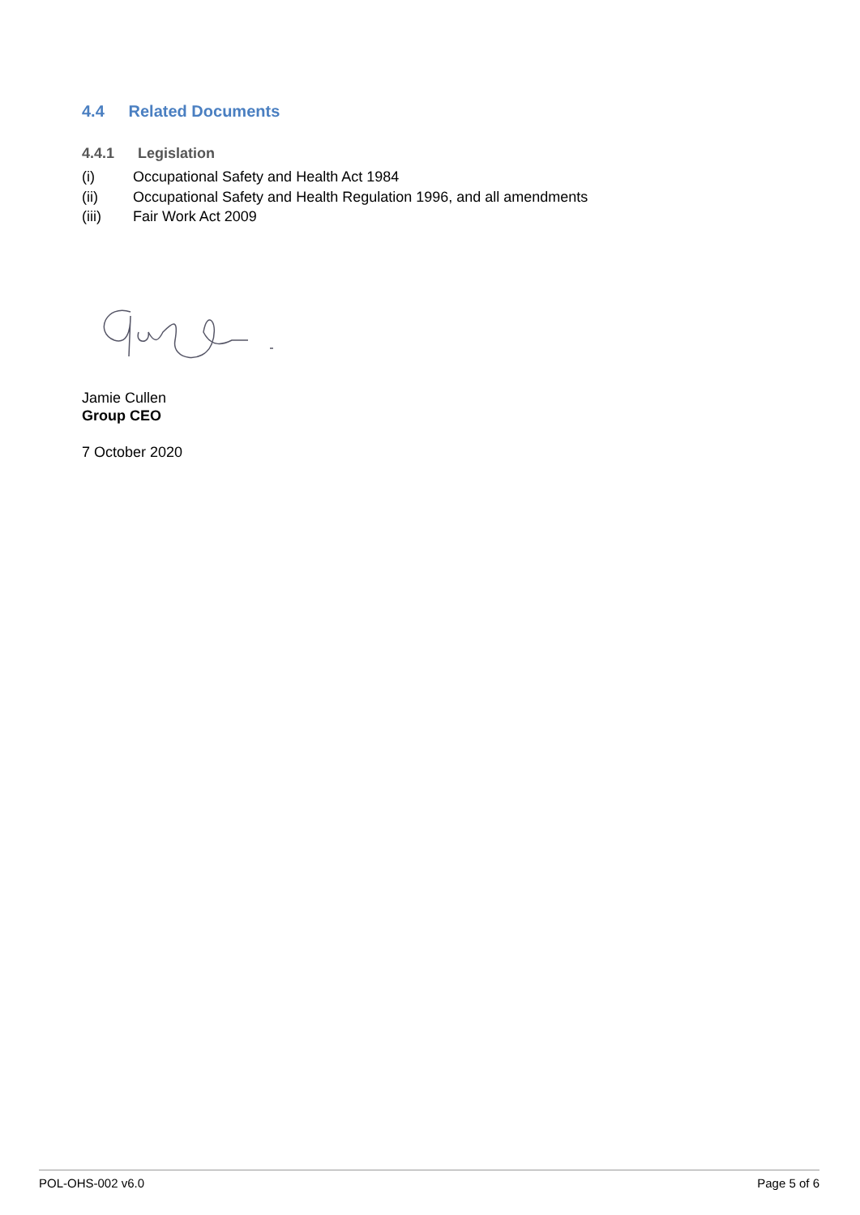4.4 Related Documents
4.4.1 Legislation
(i) Occupational Safety and Health Act 1984
(ii) Occupational Safety and Health Regulation 1996, and all amendments
(iii) Fair Work Act 2009
Jamie Cullen
Group CEO
7 October 2020
POL-OHS-002 v6.0 Page 5 of 6